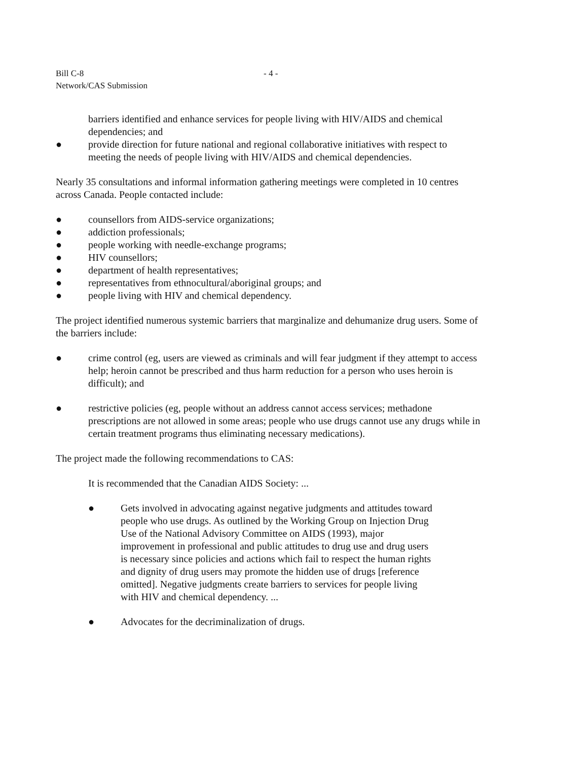Bill C-8
Network/CAS Submission
- 4 -
barriers identified and enhance services for people living with HIV/AIDS and chemical dependencies; and
● provide direction for future national and regional collaborative initiatives with respect to meeting the needs of people living with HIV/AIDS and chemical dependencies.
Nearly 35 consultations and informal information gathering meetings were completed in 10 centres across Canada. People contacted include:
● counsellors from AIDS-service organizations;
● addiction professionals;
● people working with needle-exchange programs;
● HIV counsellors;
● department of health representatives;
● representatives from ethnocultural/aboriginal groups; and
● people living with HIV and chemical dependency.
The project identified numerous systemic barriers that marginalize and dehumanize drug users. Some of the barriers include:
● crime control (eg, users are viewed as criminals and will fear judgment if they attempt to access help; heroin cannot be prescribed and thus harm reduction for a person who uses heroin is difficult); and
● restrictive policies (eg, people without an address cannot access services; methadone prescriptions are not allowed in some areas; people who use drugs cannot use any drugs while in certain treatment programs thus eliminating necessary medications).
The project made the following recommendations to CAS:
It is recommended that the Canadian AIDS Society: ...
● Gets involved in advocating against negative judgments and attitudes toward people who use drugs. As outlined by the Working Group on Injection Drug Use of the National Advisory Committee on AIDS (1993), major improvement in professional and public attitudes to drug use and drug users is necessary since policies and actions which fail to respect the human rights and dignity of drug users may promote the hidden use of drugs [reference omitted]. Negative judgments create barriers to services for people living with HIV and chemical dependency. ...
● Advocates for the decriminalization of drugs.